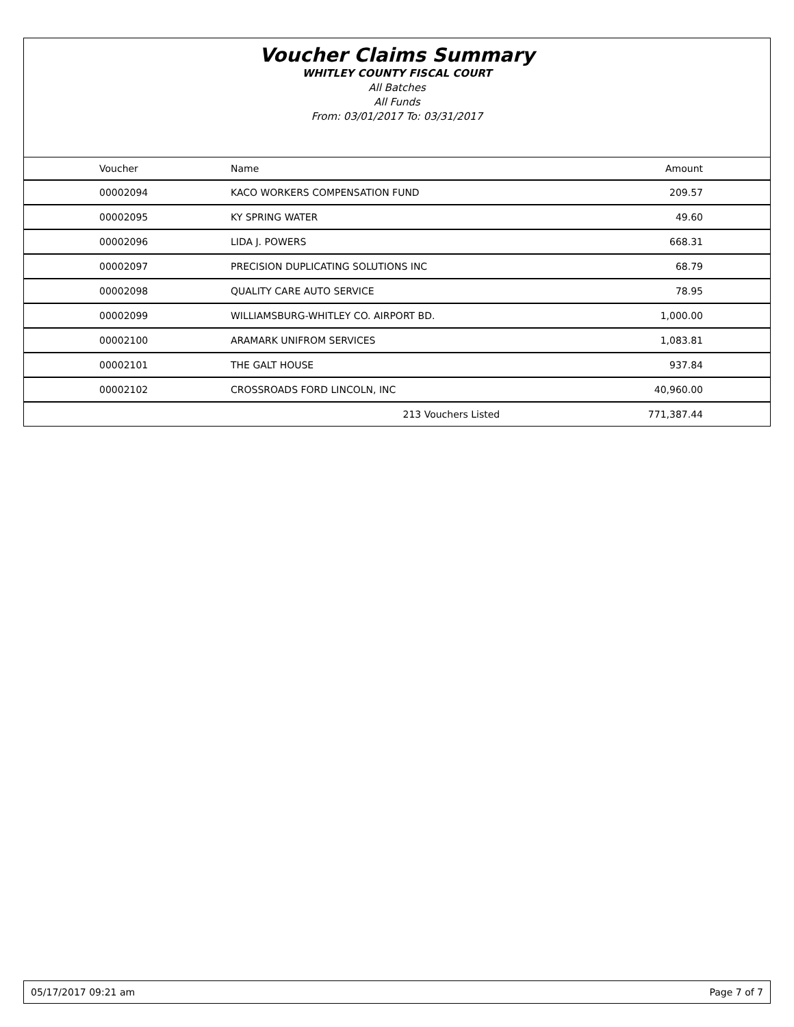Voucher Claims Summary
WHITLEY COUNTY FISCAL COURT
All Batches
All Funds
From: 03/01/2017 To: 03/31/2017
| Voucher | Name | Amount |
| --- | --- | --- |
| 00002094 | KACO WORKERS COMPENSATION FUND | 209.57 |
| 00002095 | KY SPRING WATER | 49.60 |
| 00002096 | LIDA J. POWERS | 668.31 |
| 00002097 | PRECISION DUPLICATING SOLUTIONS INC | 68.79 |
| 00002098 | QUALITY CARE AUTO SERVICE | 78.95 |
| 00002099 | WILLIAMSBURG-WHITLEY CO. AIRPORT BD. | 1,000.00 |
| 00002100 | ARAMARK UNIFROM SERVICES | 1,083.81 |
| 00002101 | THE GALT HOUSE | 937.84 |
| 00002102 | CROSSROADS FORD LINCOLN, INC | 40,960.00 |
| | 213 Vouchers Listed | 771,387.44 |
05/17/2017 09:21 am Page 7 of 7